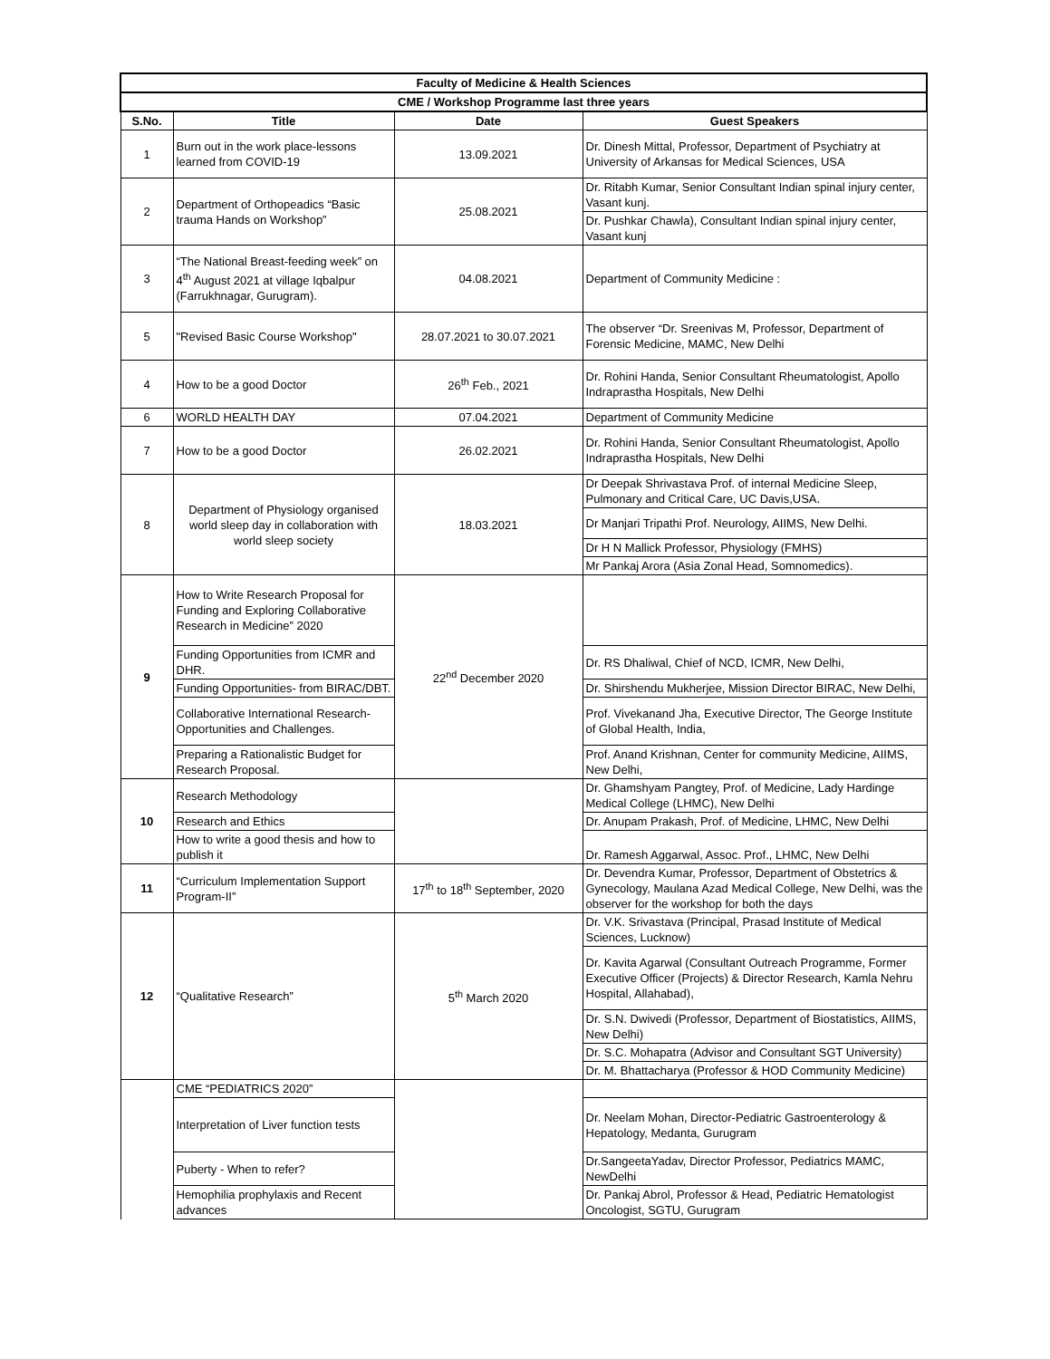| Faculty of Medicine & Health Sciences | | | |
| --- | --- | --- | --- |
| CME / Workshop Programme last three years | | | |
| S.No. | Title | Date | Guest Speakers |
| 1 | Burn out in the work place-lessons learned from COVID-19 | 13.09.2021 | Dr. Dinesh Mittal, Professor, Department of Psychiatry at University of Arkansas for Medical Sciences, USA |
| 2 | Department of Orthopeadics “Basic trauma Hands on Workshop” | 25.08.2021 | Dr. Ritabh Kumar, Senior Consultant Indian spinal injury center, Vasant kunj. |
| | | | Dr. Pushkar Chawla), Consultant Indian spinal injury center, Vasant kunj |
| 3 | “The National Breast-feeding week” on 4<sup>th</sup> August 2021 at village Iqbalpur (Farrukhnagar, Gurugram). | 04.08.2021 | Department of Community Medicine : |
| 5 | "Revised Basic Course Workshop" | 28.07.2021 to 30.07.2021 | The observer “Dr. Sreenivas M, Professor, Department of Forensic Medicine, MAMC, New Delhi |
| 4 | How to be a good Doctor | 26<sup>th</sup> Feb., 2021 | Dr. Rohini Handa, Senior Consultant Rheumatologist, Apollo Indraprastha Hospitals, New Delhi |
| 6 | WORLD HEALTH DAY | 07.04.2021 | Department of Community Medicine |
| 7 | How to be a good Doctor | 26.02.2021 | Dr. Rohini Handa, Senior Consultant Rheumatologist, Apollo Indraprastha Hospitals, New Delhi |
| 8 | Department of Physiology organised world sleep day in collaboration with world sleep society | 18.03.2021 | Dr Deepak Shrivastava Prof. of internal Medicine Sleep, Pulmonary and Critical Care, UC Davis,USA. |
| | | | Dr Manjari Tripathi Prof. Neurology, AIIMS, New Delhi. |
| | | | Dr H N Mallick Professor, Physiology (FMHS) |
| | | | Mr Pankaj Arora (Asia Zonal Head, Somnomedics). |
| 9 | How to Write Research Proposal for Funding and Exploring Collaborative Research in Medicine” 2020 | 22<sup>nd</sup> December 2020 | |
| | Funding Opportunities from ICMR and DHR. | | Dr. RS Dhaliwal, Chief of NCD, ICMR, New Delhi, |
| | Funding Opportunities- from BIRAC/DBT. | | Dr. Shirshendu Mukherjee, Mission Director BIRAC, New Delhi, |
| | Collaborative International Research-Opportunities and Challenges. | | Prof. Vivekanand Jha, Executive Director, The George Institute of Global Health, India, |
| | Preparing a Rationalistic Budget for Research Proposal. | | Prof. Anand Krishnan, Center for community Medicine, AIIMS, New Delhi, |
| 10 | Research Methodology | | Dr. Ghamshyam Pangtey, Prof. of Medicine, Lady Hardinge Medical College (LHMC), New Delhi |
| | Research and Ethics | | Dr. Anupam Prakash, Prof. of Medicine, LHMC, New Delhi |
| | How to write a good thesis and how to publish it | | Dr. Ramesh Aggarwal, Assoc. Prof., LHMC, New Delhi |
| 11 | “Curriculum Implementation Support Program-II” | 17<sup>th</sup> to 18<sup>th</sup> September, 2020 | Dr. Devendra Kumar, Professor, Department of Obstetrics & Gynecology, Maulana Azad Medical College, New Delhi, was the observer for the workshop for both the days |
| 12 | “Qualitative Research” | 5<sup>th</sup> March 2020 | Dr. V.K. Srivastava (Principal, Prasad Institute of Medical Sciences, Lucknow) |
| | | | Dr. Kavita Agarwal (Consultant Outreach Programme, Former Executive Officer (Projects) & Director Research, Kamla Nehru Hospital, Allahabad), |
| | | | Dr. S.N. Dwivedi (Professor, Department of Biostatistics, AIIMS, New Delhi) |
| | | | Dr. S.C. Mohapatra (Advisor and Consultant SGT University) |
| | | | Dr. M. Bhattacharya (Professor & HOD Community Medicine) |
| | CME “PEDIATRICS 2020” | | |
| | Interpretation of Liver function tests | | Dr. Neelam Mohan, Director-Pediatric Gastroenterology & Hepatology, Medanta, Gurugram |
| | Puberty - When to refer? | | Dr.SangeetaYadav, Director Professor, Pediatrics MAMC, NewDelhi |
| | Hemophilia prophylaxis and Recent advances | | Dr. Pankaj Abrol, Professor & Head, Pediatric Hematologist Oncologist, SGTU, Gurugram |